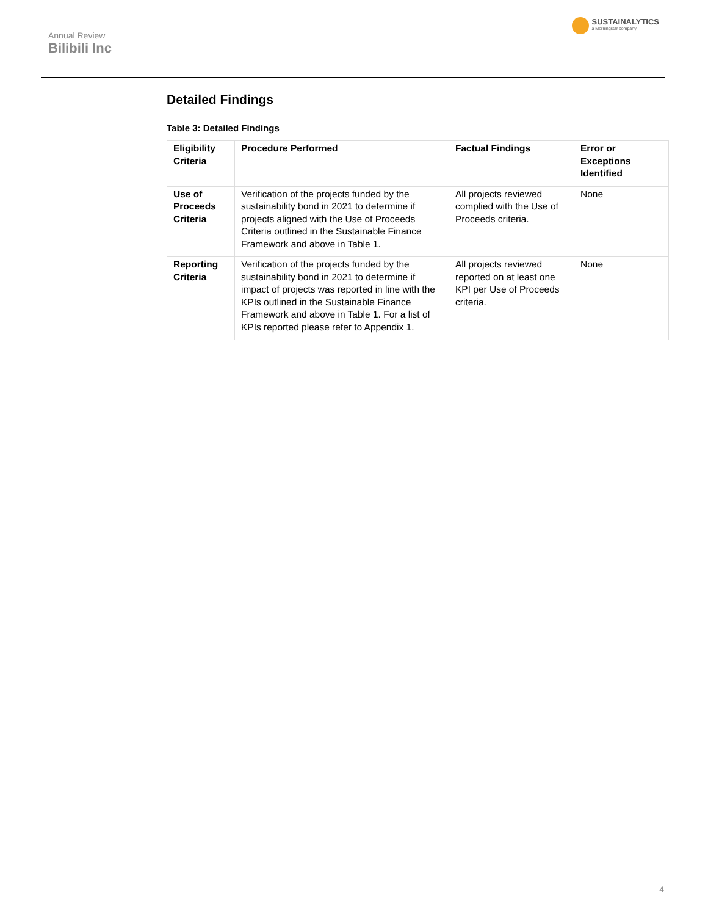Annual Review
Bilibili Inc
SUSTAINALYTICS
a Morningstar company
Detailed Findings
Table 3: Detailed Findings
| Eligibility Criteria | Procedure Performed | Factual Findings | Error or Exceptions Identified |
| --- | --- | --- | --- |
| Use of Proceeds Criteria | Verification of the projects funded by the sustainability bond in 2021 to determine if projects aligned with the Use of Proceeds Criteria outlined in the Sustainable Finance Framework and above in Table 1. | All projects reviewed complied with the Use of Proceeds criteria. | None |
| Reporting Criteria | Verification of the projects funded by the sustainability bond in 2021 to determine if impact of projects was reported in line with the KPIs outlined in the Sustainable Finance Framework and above in Table 1. For a list of KPIs reported please refer to Appendix 1. | All projects reviewed reported on at least one KPI per Use of Proceeds criteria. | None |
4